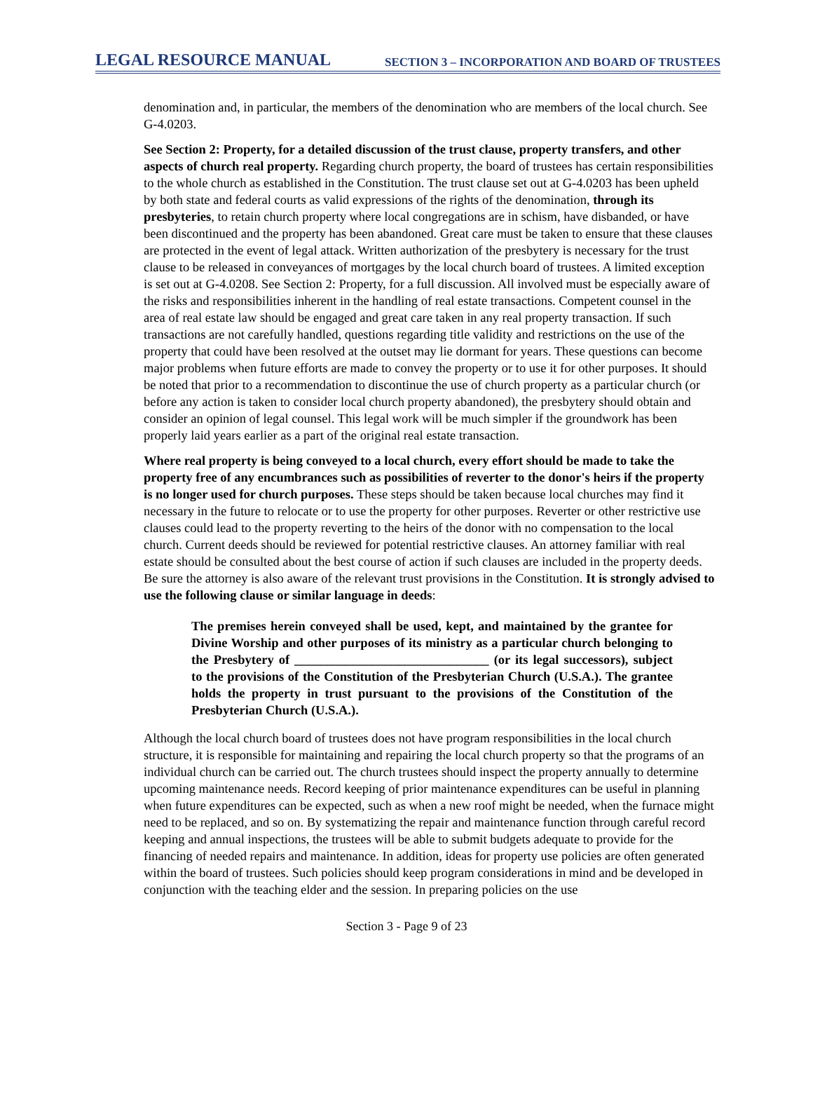LEGAL RESOURCE MANUAL SECTION 3 – INCORPORATION AND BOARD OF TRUSTEES
denomination and, in particular, the members of the denomination who are members of the local church. See G-4.0203.
See Section 2: Property, for a detailed discussion of the trust clause, property transfers, and other aspects of church real property. Regarding church property, the board of trustees has certain responsibilities to the whole church as established in the Constitution. The trust clause set out at G-4.0203 has been upheld by both state and federal courts as valid expressions of the rights of the denomination, through its presbyteries, to retain church property where local congregations are in schism, have disbanded, or have been discontinued and the property has been abandoned. Great care must be taken to ensure that these clauses are protected in the event of legal attack. Written authorization of the presbytery is necessary for the trust clause to be released in conveyances of mortgages by the local church board of trustees. A limited exception is set out at G-4.0208. See Section 2: Property, for a full discussion. All involved must be especially aware of the risks and responsibilities inherent in the handling of real estate transactions. Competent counsel in the area of real estate law should be engaged and great care taken in any real property transaction. If such transactions are not carefully handled, questions regarding title validity and restrictions on the use of the property that could have been resolved at the outset may lie dormant for years. These questions can become major problems when future efforts are made to convey the property or to use it for other purposes. It should be noted that prior to a recommendation to discontinue the use of church property as a particular church (or before any action is taken to consider local church property abandoned), the presbytery should obtain and consider an opinion of legal counsel. This legal work will be much simpler if the groundwork has been properly laid years earlier as a part of the original real estate transaction.
Where real property is being conveyed to a local church, every effort should be made to take the property free of any encumbrances such as possibilities of reverter to the donor's heirs if the property is no longer used for church purposes. These steps should be taken because local churches may find it necessary in the future to relocate or to use the property for other purposes. Reverter or other restrictive use clauses could lead to the property reverting to the heirs of the donor with no compensation to the local church. Current deeds should be reviewed for potential restrictive clauses. An attorney familiar with real estate should be consulted about the best course of action if such clauses are included in the property deeds. Be sure the attorney is also aware of the relevant trust provisions in the Constitution. It is strongly advised to use the following clause or similar language in deeds:
The premises herein conveyed shall be used, kept, and maintained by the grantee for Divine Worship and other purposes of its ministry as a particular church belonging to the Presbytery of ______________________________ (or its legal successors), subject to the provisions of the Constitution of the Presbyterian Church (U.S.A.). The grantee holds the property in trust pursuant to the provisions of the Constitution of the Presbyterian Church (U.S.A.).
Although the local church board of trustees does not have program responsibilities in the local church structure, it is responsible for maintaining and repairing the local church property so that the programs of an individual church can be carried out. The church trustees should inspect the property annually to determine upcoming maintenance needs. Record keeping of prior maintenance expenditures can be useful in planning when future expenditures can be expected, such as when a new roof might be needed, when the furnace might need to be replaced, and so on. By systematizing the repair and maintenance function through careful record keeping and annual inspections, the trustees will be able to submit budgets adequate to provide for the financing of needed repairs and maintenance. In addition, ideas for property use policies are often generated within the board of trustees. Such policies should keep program considerations in mind and be developed in conjunction with the teaching elder and the session. In preparing policies on the use
Section 3 - Page 9 of 23